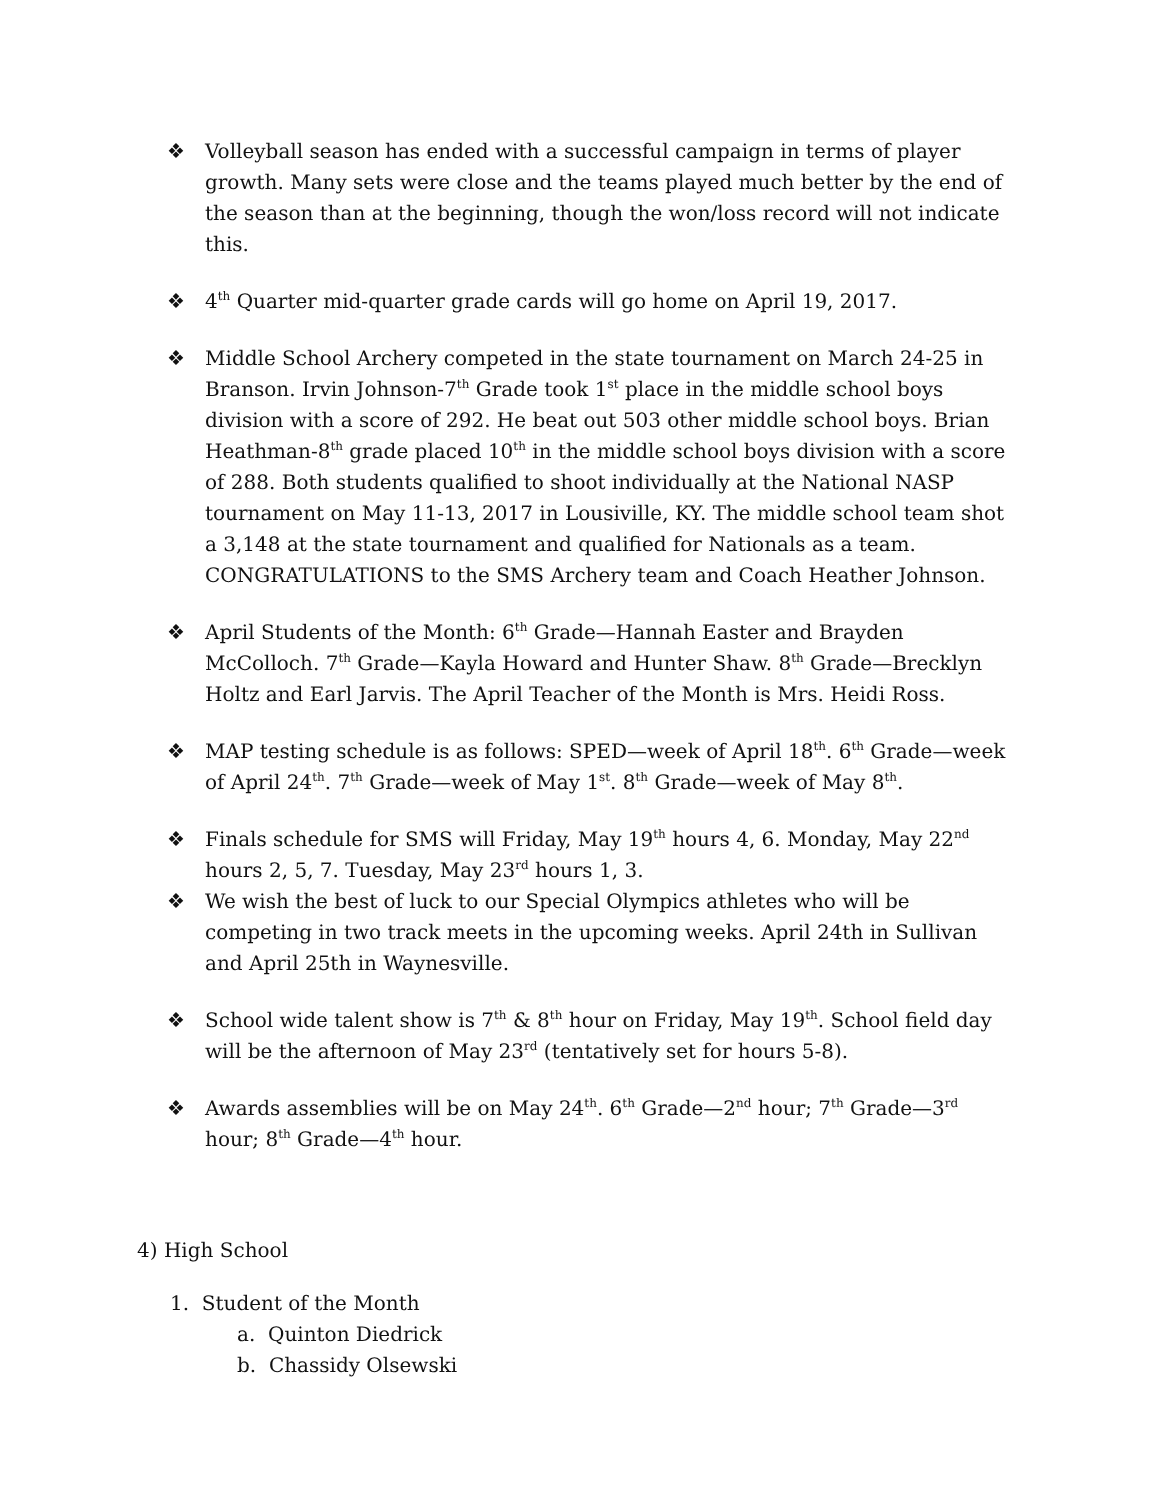❖ Volleyball season has ended with a successful campaign in terms of player growth. Many sets were close and the teams played much better by the end of the season than at the beginning, though the won/loss record will not indicate this.
❖ 4<sup>th</sup> Quarter mid-quarter grade cards will go home on April 19, 2017.
❖ Middle School Archery competed in the state tournament on March 24-25 in Branson. Irvin Johnson-7<sup>th</sup> Grade took 1<sup>st</sup> place in the middle school boys division with a score of 292. He beat out 503 other middle school boys. Brian Heathman-8<sup>th</sup> grade placed 10<sup>th</sup> in the middle school boys division with a score of 288. Both students qualified to shoot individually at the National NASP tournament on May 11-13, 2017 in Lousiville, KY. The middle school team shot a 3,148 at the state tournament and qualified for Nationals as a team. CONGRATULATIONS to the SMS Archery team and Coach Heather Johnson.
❖ April Students of the Month: 6<sup>th</sup> Grade—Hannah Easter and Brayden McColloch. 7<sup>th</sup> Grade—Kayla Howard and Hunter Shaw. 8<sup>th</sup> Grade—Brecklyn Holtz and Earl Jarvis. The April Teacher of the Month is Mrs. Heidi Ross.
❖ MAP testing schedule is as follows: SPED—week of April 18<sup>th</sup>. 6<sup>th</sup> Grade—week of April 24<sup>th</sup>. 7<sup>th</sup> Grade—week of May 1<sup>st</sup>. 8<sup>th</sup> Grade—week of May 8<sup>th</sup>.
❖ Finals schedule for SMS will Friday, May 19<sup>th</sup> hours 4, 6. Monday, May 22<sup>nd</sup> hours 2, 5, 7. Tuesday, May 23<sup>rd</sup> hours 1, 3.
❖ We wish the best of luck to our Special Olympics athletes who will be competing in two track meets in the upcoming weeks. April 24th in Sullivan and April 25th in Waynesville.
❖ School wide talent show is 7<sup>th</sup> & 8<sup>th</sup> hour on Friday, May 19<sup>th</sup>. School field day will be the afternoon of May 23<sup>rd</sup> (tentatively set for hours 5-8).
❖ Awards assemblies will be on May 24<sup>th</sup>. 6<sup>th</sup> Grade—2<sup>nd</sup> hour; 7<sup>th</sup> Grade—3<sup>rd</sup> hour; 8<sup>th</sup> Grade—4<sup>th</sup> hour.
4) High School
1. Student of the Month
a. Quinton Diedrick
b. Chassidy Olsewski